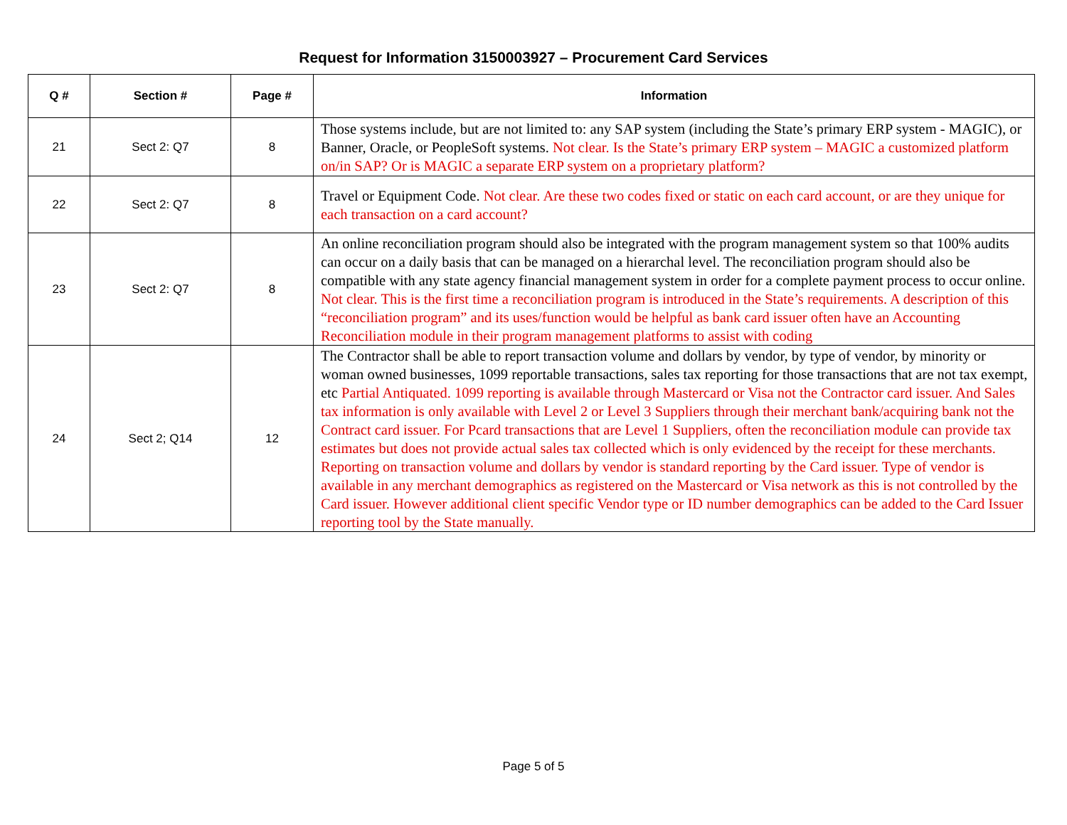Request for Information 3150003927 – Procurement Card Services
| Q # | Section # | Page # | Information |
| --- | --- | --- | --- |
| 21 | Sect 2: Q7 | 8 | Those systems include, but are not limited to: any SAP system (including the State’s primary ERP system - MAGIC), or Banner, Oracle, or PeopleSoft systems. Not clear. Is the State’s primary ERP system – MAGIC a customized platform on/in SAP? Or is MAGIC a separate ERP system on a proprietary platform? |
| 22 | Sect 2: Q7 | 8 | Travel or Equipment Code. Not clear. Are these two codes fixed or static on each card account, or are they unique for each transaction on a card account? |
| 23 | Sect 2: Q7 | 8 | An online reconciliation program should also be integrated with the program management system so that 100% audits can occur on a daily basis that can be managed on a hierarchal level. The reconciliation program should also be compatible with any state agency financial management system in order for a complete payment process to occur online. Not clear. This is the first time a reconciliation program is introduced in the State’s requirements. A description of this “reconciliation program” and its uses/function would be helpful as bank card issuer often have an Accounting Reconciliation module in their program management platforms to assist with coding |
| 24 | Sect 2; Q14 | 12 | The Contractor shall be able to report transaction volume and dollars by vendor, by type of vendor, by minority or woman owned businesses, 1099 reportable transactions, sales tax reporting for those transactions that are not tax exempt, etc Partial Antiquated. 1099 reporting is available through Mastercard or Visa not the Contractor card issuer. And Sales tax information is only available with Level 2 or Level 3 Suppliers through their merchant bank/acquiring bank not the Contract card issuer. For Pcard transactions that are Level 1 Suppliers, often the reconciliation module can provide tax estimates but does not provide actual sales tax collected which is only evidenced by the receipt for these merchants. Reporting on transaction volume and dollars by vendor is standard reporting by the Card issuer. Type of vendor is available in any merchant demographics as registered on the Mastercard or Visa network as this is not controlled by the Card issuer. However additional client specific Vendor type or ID number demographics can be added to the Card Issuer reporting tool by the State manually. |
Page 5 of 5